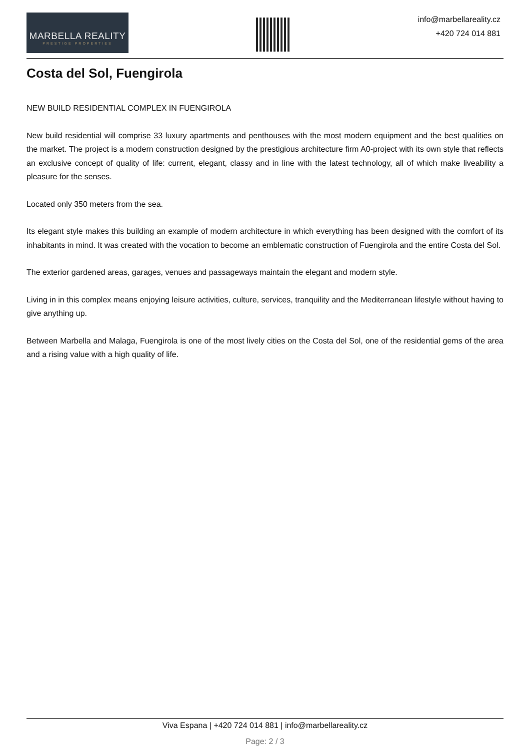MARBELLA REALITY
PRESTIGE PROPERTIES
info@marbellareality.cz
+420 724 014 881
Costa del Sol, Fuengirola
NEW BUILD RESIDENTIAL COMPLEX IN FUENGIROLA
New build residential will comprise 33 luxury apartments and penthouses with the most modern equipment and the best qualities on the market. The project is a modern construction designed by the prestigious architecture firm A0-project with its own style that reflects an exclusive concept of quality of life: current, elegant, classy and in line with the latest technology, all of which make liveability a pleasure for the senses.
Located only 350 meters from the sea.
Its elegant style makes this building an example of modern architecture in which everything has been designed with the comfort of its inhabitants in mind. It was created with the vocation to become an emblematic construction of Fuengirola and the entire Costa del Sol.
The exterior gardened areas, garages, venues and passageways maintain the elegant and modern style.
Living in in this complex means enjoying leisure activities, culture, services, tranquility and the Mediterranean lifestyle without having to give anything up.
Between Marbella and Malaga, Fuengirola is one of the most lively cities on the Costa del Sol, one of the residential gems of the area and a rising value with a high quality of life.
Viva Espana | +420 724 014 881 | info@marbellareality.cz
Page: 2 / 3